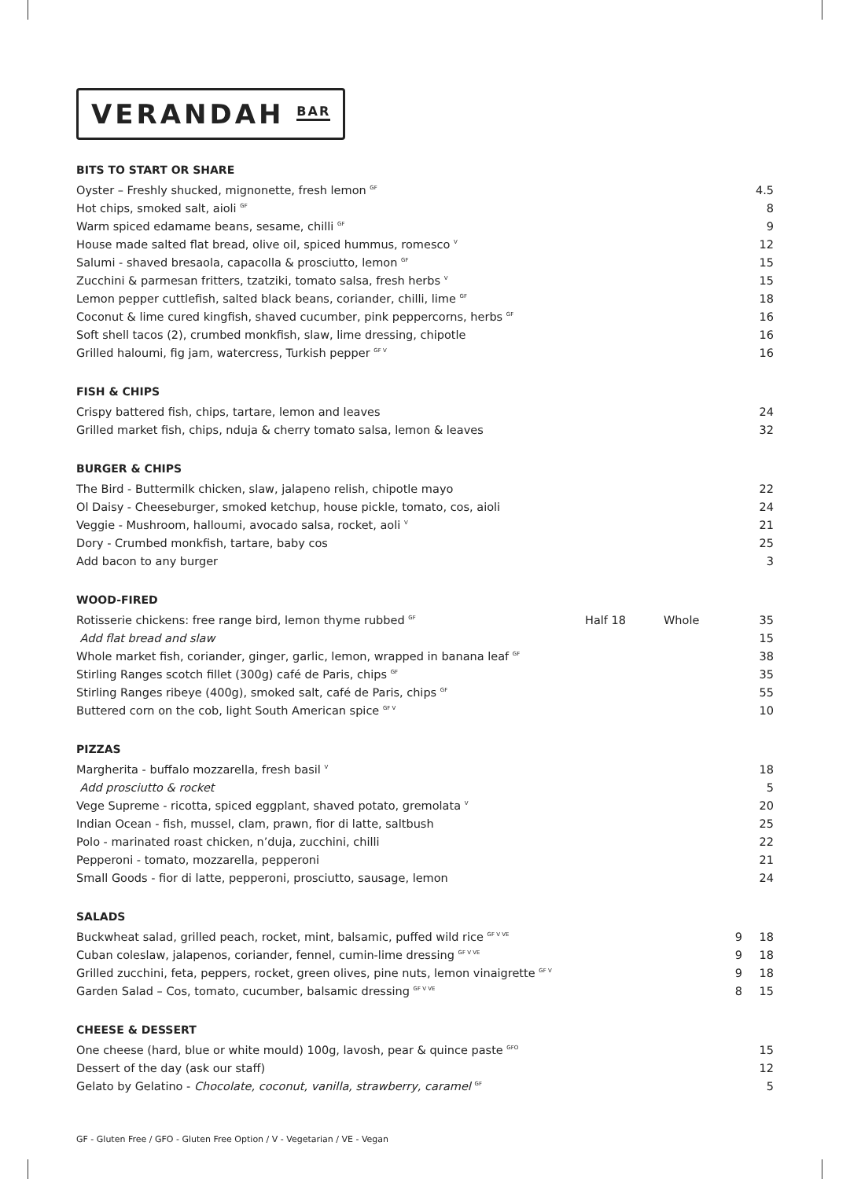VERANDAH <sup>BAR</sup>
BITS TO START OR SHARE
| Oyster – Freshly shucked, mignonette, fresh lemon <sup>GF</sup> | 4.5 |
| Hot chips, smoked salt, aioli <sup>GF</sup> | 8 |
| Warm spiced edamame beans, sesame, chilli <sup>GF</sup> | 9 |
| House made salted flat bread, olive oil, spiced hummus, romesco <sup>V</sup> | 12 |
| Salumi - shaved bresaola, capacolla & prosciutto, lemon <sup>GF</sup> | 15 |
| Zucchini & parmesan fritters, tzatziki, tomato salsa, fresh herbs <sup>V</sup> | 15 |
| Lemon pepper cuttlefish, salted black beans, coriander, chilli, lime <sup>GF</sup> | 18 |
| Coconut & lime cured kingfish, shaved cucumber, pink peppercorns, herbs <sup>GF</sup> | 16 |
| Soft shell tacos (2), crumbed monkfish, slaw, lime dressing, chipotle | 16 |
| Grilled haloumi, fig jam, watercress, Turkish pepper <sup>GF V</sup> | 16 |
FISH & CHIPS
| Crispy battered fish, chips, tartare, lemon and leaves | 24 |
| Grilled market fish, chips, nduja & cherry tomato salsa, lemon & leaves | 32 |
BURGER & CHIPS
| The Bird - Buttermilk chicken, slaw, jalapeno relish, chipotle mayo | 22 |
| Ol Daisy - Cheeseburger, smoked ketchup, house pickle, tomato, cos, aioli | 24 |
| Veggie - Mushroom, halloumi, avocado salsa, rocket, aoli <sup>V</sup> | 21 |
| Dory - Crumbed monkfish, tartare, baby cos | 25 |
| Add bacon to any burger | 3 |
WOOD-FIRED
| Rotisserie chickens: free range bird, lemon thyme rubbed <sup>GF</sup> | Half 18 | Whole | 35 |
| Add flat bread and slaw | | | 15 |
| Whole market fish, coriander, ginger, garlic, lemon, wrapped in banana leaf <sup>GF</sup> | | | 38 |
| Stirling Ranges scotch fillet (300g) café de Paris, chips <sup>GF</sup> | | | 35 |
| Stirling Ranges ribeye (400g), smoked salt, café de Paris, chips <sup>GF</sup> | | | 55 |
| Buttered corn on the cob, light South American spice <sup>GF V</sup> | | | 10 |
PIZZAS
| Margherita - buffalo mozzarella, fresh basil <sup>V</sup> | 18 |
| Add prosciutto & rocket | 5 |
| Vege Supreme - ricotta, spiced eggplant, shaved potato, gremolata <sup>V</sup> | 20 |
| Indian Ocean - fish, mussel, clam, prawn, fior di latte, saltbush | 25 |
| Polo - marinated roast chicken, n’duja, zucchini, chilli | 22 |
| Pepperoni - tomato, mozzarella, pepperoni | 21 |
| Small Goods - fior di latte, pepperoni, prosciutto, sausage, lemon | 24 |
SALADS
| Buckwheat salad, grilled peach, rocket, mint, balsamic, puffed wild rice <sup>GF V VE</sup> | 9 | 18 |
| Cuban coleslaw, jalapenos, coriander, fennel, cumin-lime dressing <sup>GF V VE</sup> | 9 | 18 |
| Grilled zucchini, feta, peppers, rocket, green olives, pine nuts, lemon vinaigrette <sup>GF V</sup> | 9 | 18 |
| Garden Salad – Cos, tomato, cucumber, balsamic dressing <sup>GF V VE</sup> | 8 | 15 |
CHEESE & DESSERT
| One cheese (hard, blue or white mould) 100g, lavosh, pear & quince paste <sup>GFO</sup> | 15 |
| Dessert of the day (ask our staff) | 12 |
| Gelato by Gelatino - Chocolate, coconut, vanilla, strawberry, caramel <sup>GF</sup> | 5 |
GF - Gluten Free / GFO - Gluten Free Option / V - Vegetarian / VE - Vegan